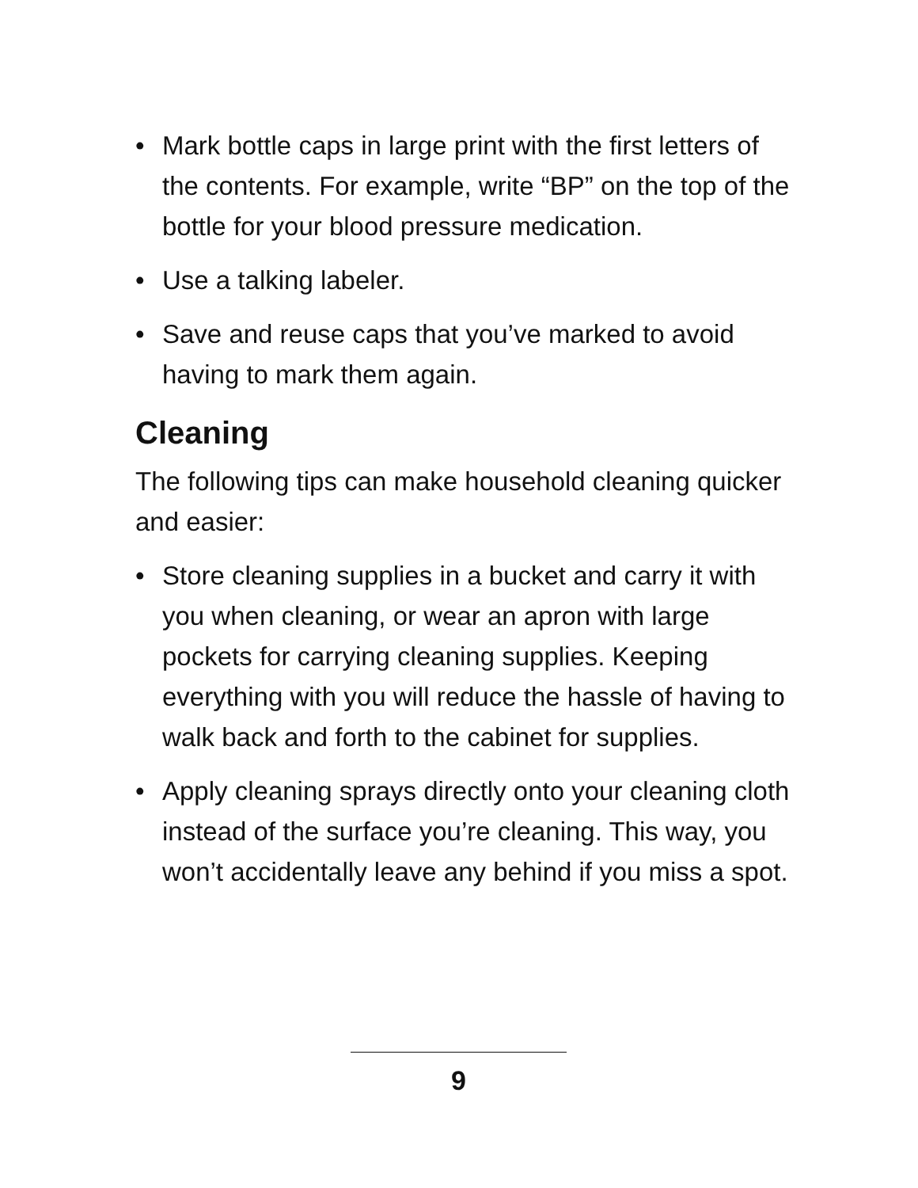• Mark bottle caps in large print with the first letters of the contents. For example, write “BP” on the top of the bottle for your blood pressure medication.
• Use a talking labeler.
• Save and reuse caps that you’ve marked to avoid having to mark them again.
Cleaning
The following tips can make household cleaning quicker and easier:
• Store cleaning supplies in a bucket and carry it with you when cleaning, or wear an apron with large pockets for carrying cleaning supplies. Keeping everything with you will reduce the hassle of having to walk back and forth to the cabinet for supplies.
• Apply cleaning sprays directly onto your cleaning cloth instead of the surface you’re cleaning. This way, you won’t accidentally leave any behind if you miss a spot.
9